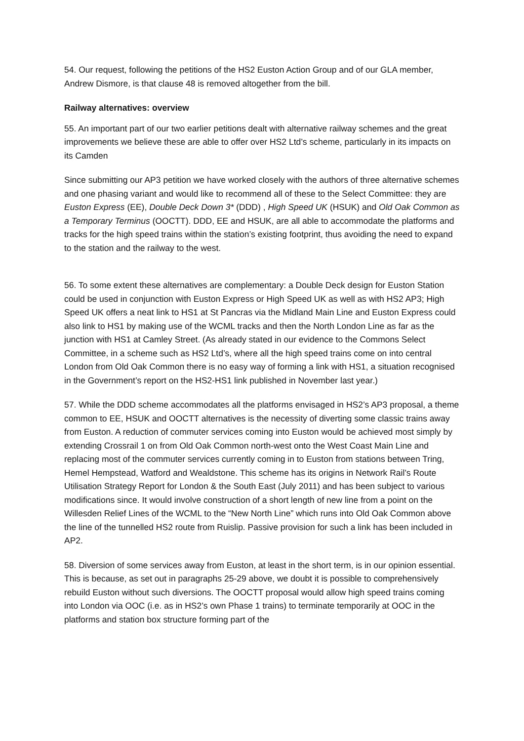54. Our request, following the petitions of the HS2 Euston Action Group and of our GLA member, Andrew Dismore, is that clause 48 is removed altogether from the bill.
Railway alternatives: overview
55. An important part of our two earlier petitions dealt with alternative railway schemes and the great improvements we believe these are able to offer over HS2 Ltd’s scheme, particularly in its impacts on its Camden
Since submitting our AP3 petition we have worked closely with the authors of three alternative schemes and one phasing variant and would like to recommend all of these to the Select Committee: they are Euston Express (EE), Double Deck Down 3* (DDD) , High Speed UK (HSUK) and Old Oak Common as a Temporary Terminus (OOCTT). DDD, EE and HSUK, are all able to accommodate the platforms and tracks for the high speed trains within the station’s existing footprint, thus avoiding the need to expand to the station and the railway to the west.
56. To some extent these alternatives are complementary: a Double Deck design for Euston Station could be used in conjunction with Euston Express or High Speed UK as well as with HS2 AP3; High Speed UK offers a neat link to HS1 at St Pancras via the Midland Main Line and Euston Express could also link to HS1 by making use of the WCML tracks and then the North London Line as far as the junction with HS1 at Camley Street. (As already stated in our evidence to the Commons Select Committee, in a scheme such as HS2 Ltd’s, where all the high speed trains come on into central London from Old Oak Common there is no easy way of forming a link with HS1, a situation recognised in the Government’s report on the HS2-HS1 link published in November last year.)
57. While the DDD scheme accommodates all the platforms envisaged in HS2’s AP3 proposal, a theme common to EE, HSUK and OOCTT alternatives is the necessity of diverting some classic trains away from Euston. A reduction of commuter services coming into Euston would be achieved most simply by extending Crossrail 1 on from Old Oak Common north-west onto the West Coast Main Line and replacing most of the commuter services currently coming in to Euston from stations between Tring, Hemel Hempstead, Watford and Wealdstone. This scheme has its origins in Network Rail’s Route Utilisation Strategy Report for London & the South East (July 2011) and has been subject to various modifications since. It would involve construction of a short length of new line from a point on the Willesden Relief Lines of the WCML to the “New North Line” which runs into Old Oak Common above the line of the tunnelled HS2 route from Ruislip. Passive provision for such a link has been included in AP2.
58. Diversion of some services away from Euston, at least in the short term, is in our opinion essential. This is because, as set out in paragraphs 25-29 above, we doubt it is possible to comprehensively rebuild Euston without such diversions. The OOCTT proposal would allow high speed trains coming into London via OOC (i.e. as in HS2’s own Phase 1 trains) to terminate temporarily at OOC in the platforms and station box structure forming part of the